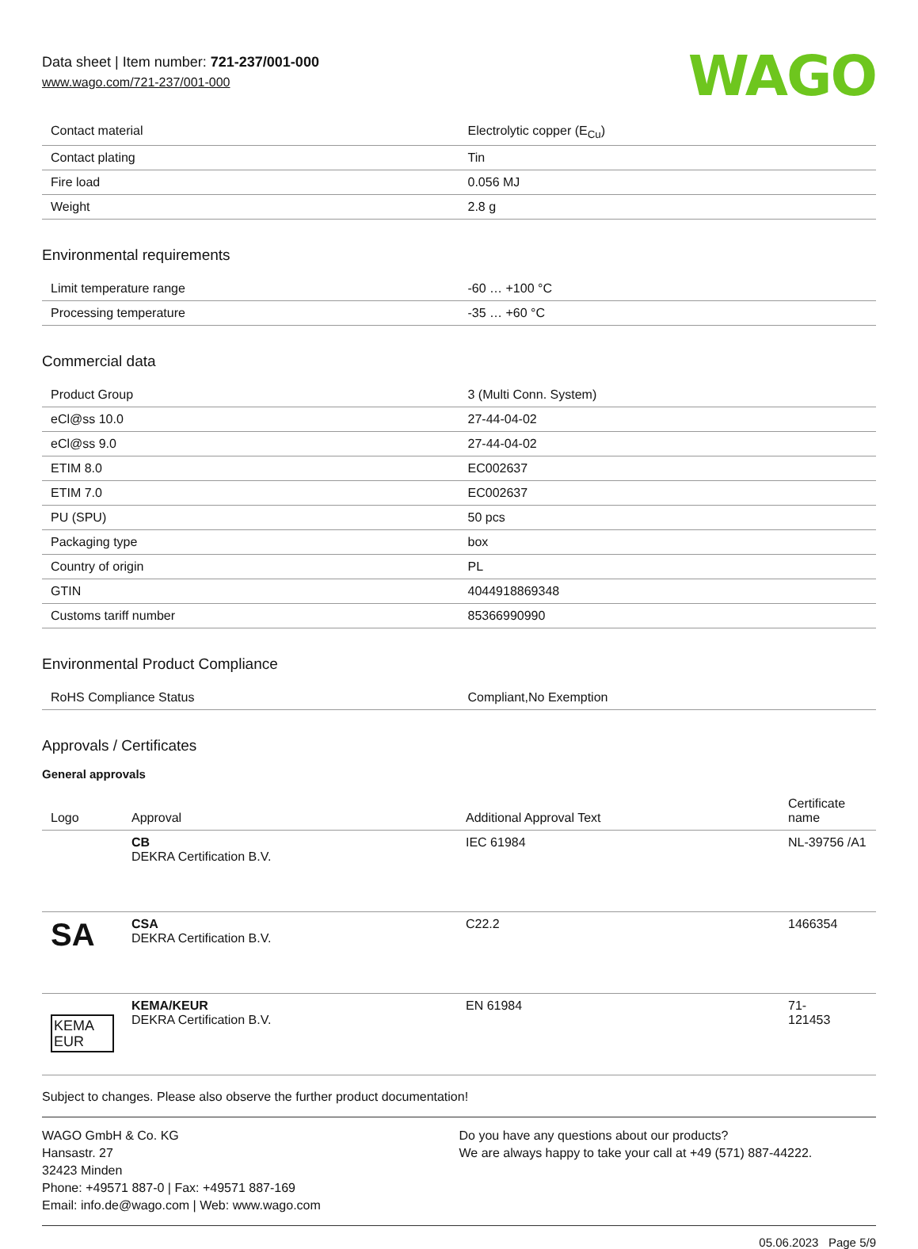Data sheet | Item number: 721-237/001-000
www.wago.com/721-237/001-000
WAGO
| Contact material | Electrolytic copper (E<sub>Cu</sub>) |
| Contact plating | Tin |
| Fire load | 0.056 MJ |
| Weight | 2.8 g |
Environmental requirements
| Limit temperature range | -60 … +100 °C |
| Processing temperature | -35 … +60 °C |
Commercial data
| Product Group | 3 (Multi Conn. System) |
| eCl@ss 10.0 | 27-44-04-02 |
| eCl@ss 9.0 | 27-44-04-02 |
| ETIM 8.0 | EC002637 |
| ETIM 7.0 | EC002637 |
| PU (SPU) | 50 pcs |
| Packaging type | box |
| Country of origin | PL |
| GTIN | 4044918869348 |
| Customs tariff number | 85366990990 |
Environmental Product Compliance
| RoHS Compliance Status | Compliant,No Exemption |
Approvals / Certificates
General approvals
| Logo | Approval | Additional Approval Text | Certificate name |
| --- | --- | --- | --- |
| | CB DEKRA Certification B.V. | IEC 61984 | NL-39756 /A1 |
| SA | CSA DEKRA Certification B.V. | C22.2 | 1466354 |
| KEMA EUR | KEMA/KEUR DEKRA Certification B.V. | EN 61984 | 71- 121453 |
Subject to changes. Please also observe the further product documentation!
WAGO GmbH & Co. KG
Hansastr. 27
32423 Minden
Phone: +49571 887-0 | Fax: +49571 887-169
Email: info.de@wago.com | Web: www.wago.com
Do you have any questions about our products?
We are always happy to take your call at +49 (571) 887-44222.
05.06.2023 Page 5/9